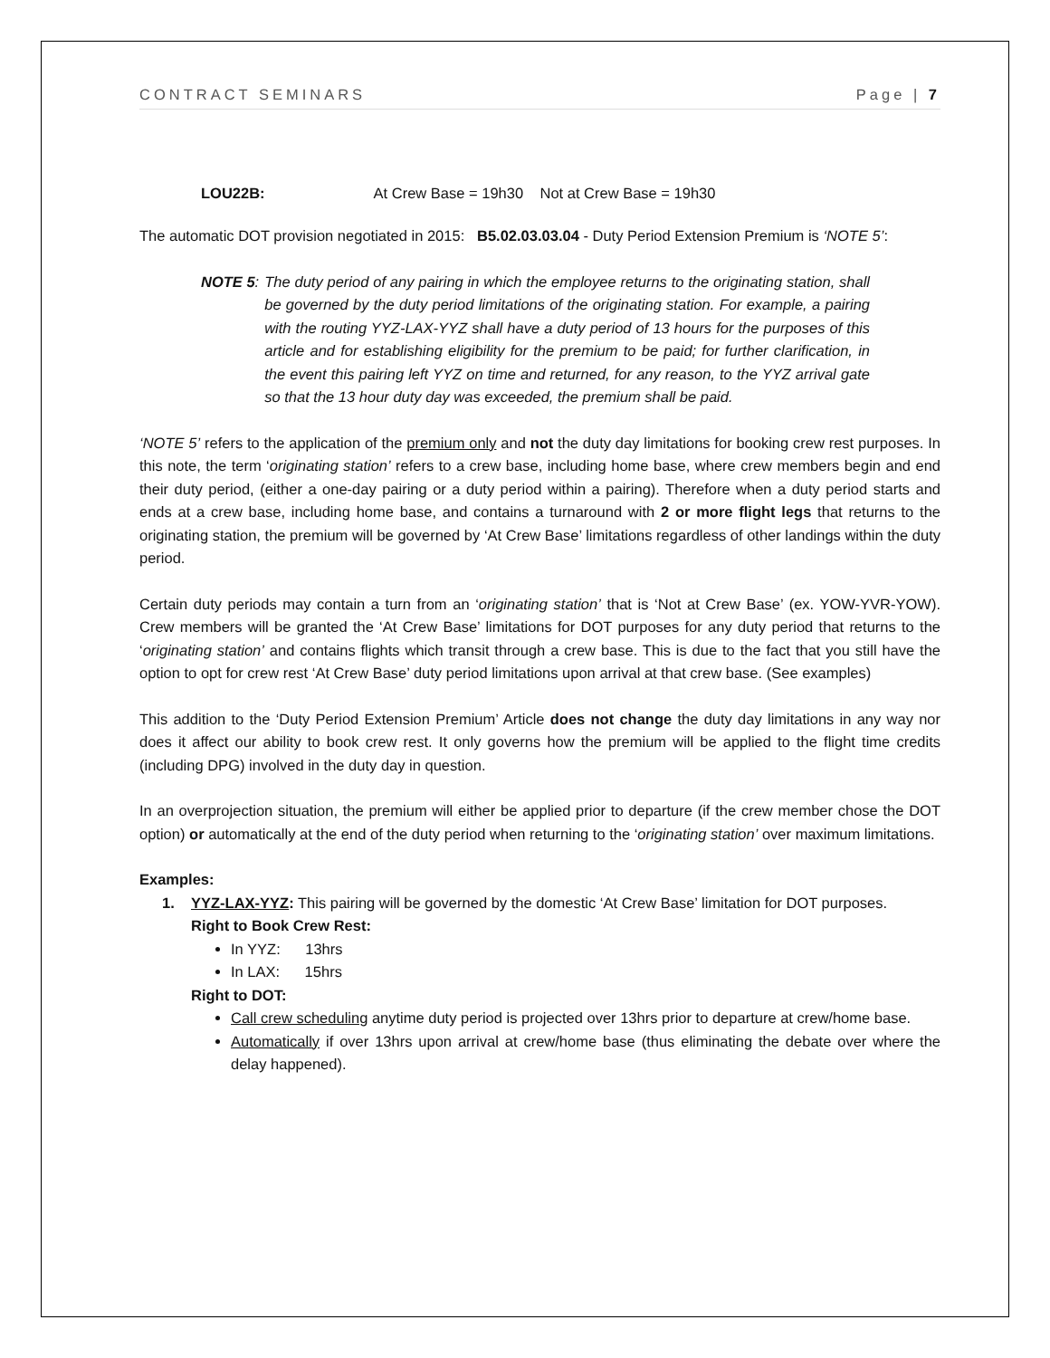CONTRACT SEMINARS Page | 7
LOU22B: At Crew Base = 19h30 Not at Crew Base = 19h30
The automatic DOT provision negotiated in 2015: B5.02.03.03.04 - Duty Period Extension Premium is ‘NOTE 5’:
NOTE 5: The duty period of any pairing in which the employee returns to the originating station, shall be governed by the duty period limitations of the originating station. For example, a pairing with the routing YYZ-LAX-YYZ shall have a duty period of 13 hours for the purposes of this article and for establishing eligibility for the premium to be paid; for further clarification, in the event this pairing left YYZ on time and returned, for any reason, to the YYZ arrival gate so that the 13 hour duty day was exceeded, the premium shall be paid.
‘NOTE 5’ refers to the application of the premium only and not the duty day limitations for booking crew rest purposes. In this note, the term ‘originating station’ refers to a crew base, including home base, where crew members begin and end their duty period, (either a one-day pairing or a duty period within a pairing). Therefore when a duty period starts and ends at a crew base, including home base, and contains a turnaround with 2 or more flight legs that returns to the originating station, the premium will be governed by ‘At Crew Base’ limitations regardless of other landings within the duty period.
Certain duty periods may contain a turn from an ‘originating station’ that is ‘Not at Crew Base’ (ex. YOW-YVR-YOW). Crew members will be granted the ‘At Crew Base’ limitations for DOT purposes for any duty period that returns to the ‘originating station’ and contains flights which transit through a crew base. This is due to the fact that you still have the option to opt for crew rest ‘At Crew Base’ duty period limitations upon arrival at that crew base. (See examples)
This addition to the ‘Duty Period Extension Premium’ Article does not change the duty day limitations in any way nor does it affect our ability to book crew rest. It only governs how the premium will be applied to the flight time credits (including DPG) involved in the duty day in question.
In an overprojection situation, the premium will either be applied prior to departure (if the crew member chose the DOT option) or automatically at the end of the duty period when returning to the ‘originating station’ over maximum limitations.
Examples:
1. YYZ-LAX-YYZ: This pairing will be governed by the domestic ‘At Crew Base’ limitation for DOT purposes.
Right to Book Crew Rest:
In YYZ: 13hrs
In LAX: 15hrs
Right to DOT:
Call crew scheduling anytime duty period is projected over 13hrs prior to departure at crew/home base.
Automatically if over 13hrs upon arrival at crew/home base (thus eliminating the debate over where the delay happened).